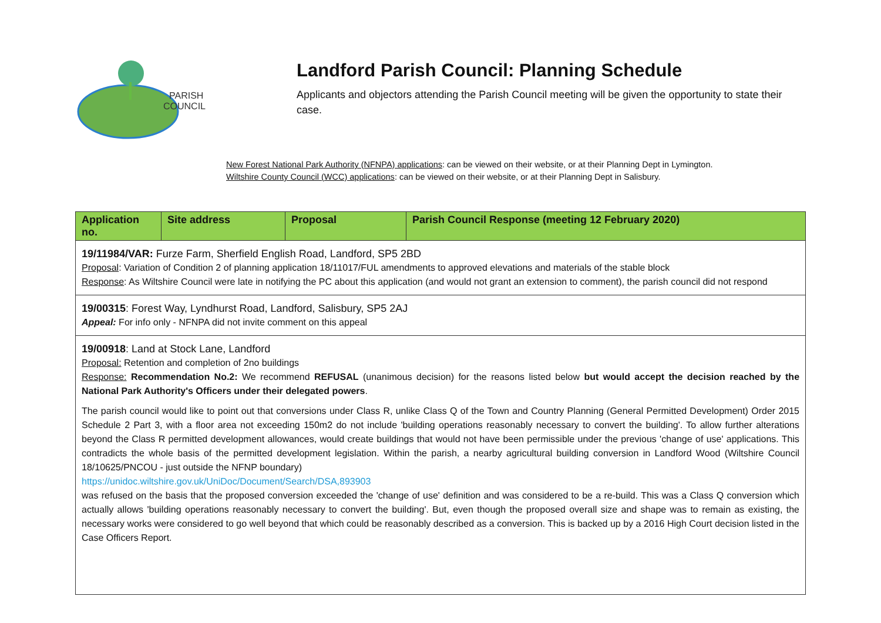PARISH
COUNCIL
Landford Parish Council: Planning Schedule
Applicants and objectors attending the Parish Council meeting will be given the opportunity to state their case.
New Forest National Park Authority (NFNPA) applications: can be viewed on their website, or at their Planning Dept in Lymington.
Wiltshire County Council (WCC) applications: can be viewed on their website, or at their Planning Dept in Salisbury.
| Application no. | Site address | Proposal | Parish Council Response (meeting 12 February 2020) |
| --- | --- | --- | --- |
| 19/11984/VAR: Furze Farm, Sherfield English Road, Landford, SP5 2BD Proposal : Variation of Condition 2 of planning application 18/11017/FUL amendments to approved elevations and materials of the stable block Response : As Wiltshire Council were late in notifying the PC about this application (and would not grant an extension to comment), the parish council did not respond | | | |
| 19/00315 : Forest Way, Lyndhurst Road, Landford, Salisbury, SP5 2AJ Appeal: For info only - NFNPA did not invite comment on this appeal | | | |
| 19/00918 : Land at Stock Lane, Landford Proposal: Retention and completion of 2no buildings Response: Recommendation No.2: We recommend REFUSAL (unanimous decision) for the reasons listed below but would accept the decision reached by the National Park Authority's Officers under their delegated powers . The parish council would like to point out that conversions under Class R, unlike Class Q of the Town and Country Planning (General Permitted Development) Order 2015 Schedule 2 Part 3, with a floor area not exceeding 150m2 do not include 'building operations reasonably necessary to convert the building'. To allow further alterations beyond the Class R permitted development allowances, would create buildings that would not have been permissible under the previous 'change of use' applications. This contradicts the whole basis of the permitted development legislation. Within the parish, a nearby agricultural building conversion in Landford Wood (Wiltshire Council 18/10625/PNCOU - just outside the NFNP boundary) https://unidoc.wiltshire.gov.uk/UniDoc/Document/Search/DSA,893903 was refused on the basis that the proposed conversion exceeded the 'change of use' definition and was considered to be a re-build. This was a Class Q conversion which actually allows 'building operations reasonably necessary to convert the building'. But, even though the proposed overall size and shape was to remain as existing, the necessary works were considered to go well beyond that which could be reasonably described as a conversion. This is backed up by a 2016 High Court decision listed in the Case Officers Report. | | | |